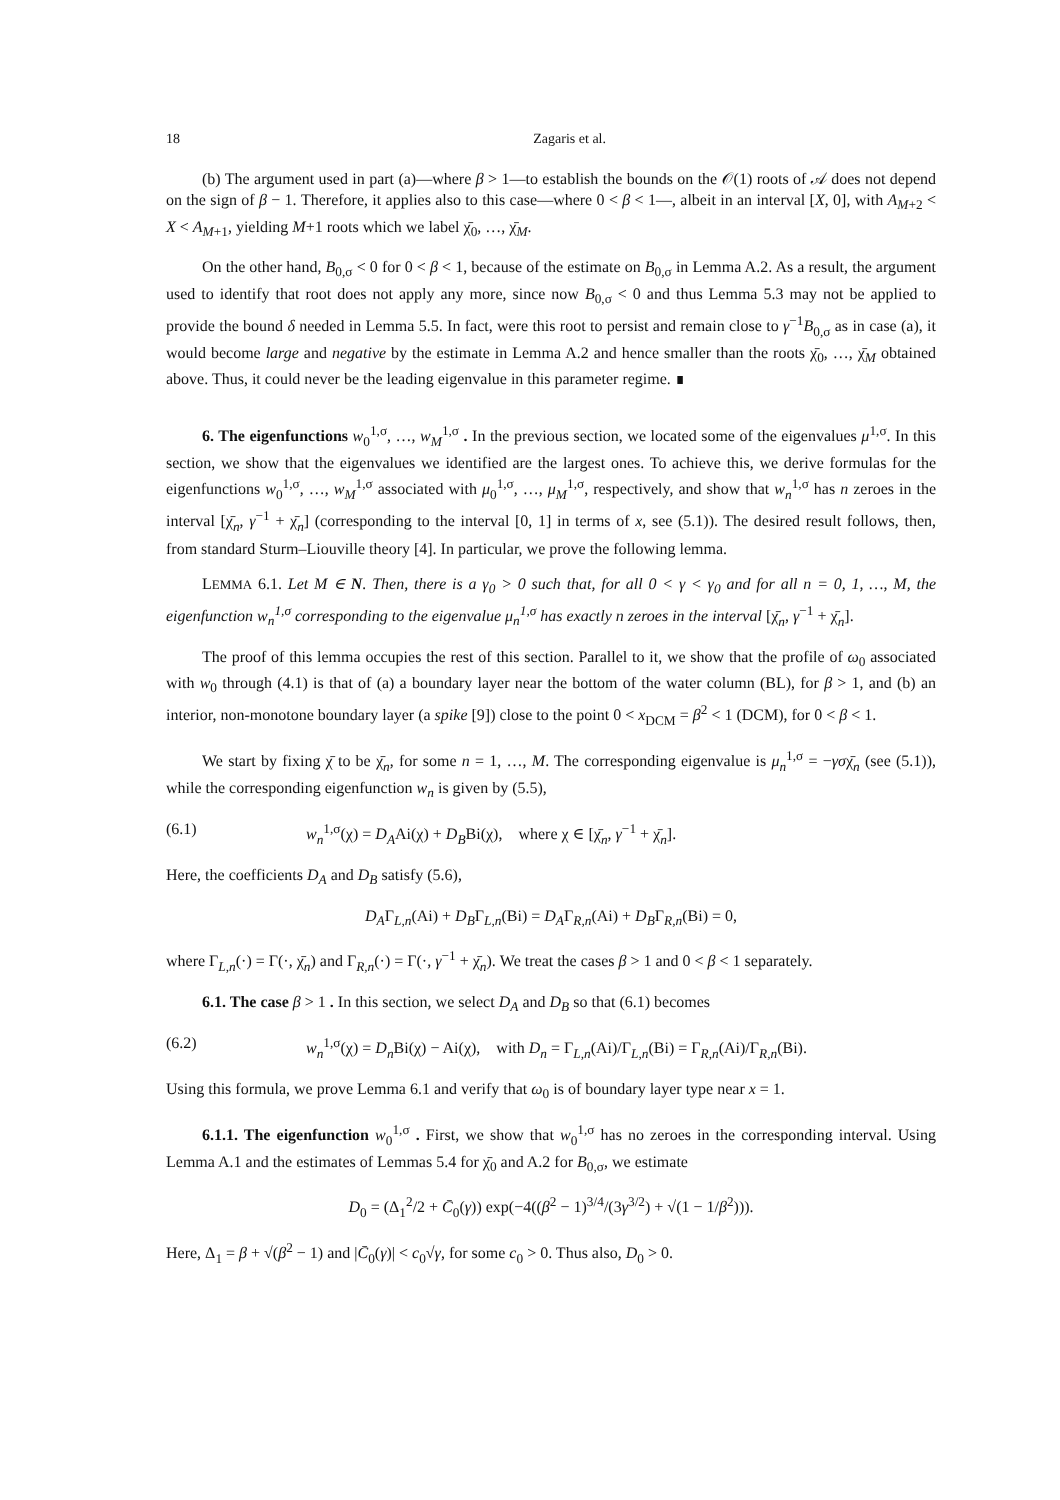18 Zagaris et al.
(b) The argument used in part (a)—where β > 1—to establish the bounds on the 𝒪(1) roots of 𝒜 does not depend on the sign of β − 1. Therefore, it applies also to this case—where 0 < β < 1—, albeit in an interval [X, 0], with A<sub>M+2</sub> < X < A<sub>M+1</sub>, yielding M+1 roots which we label χ̄<sub>0</sub>, …, χ̄<sub>M</sub>.
On the other hand, B<sub>0,σ</sub> < 0 for 0 < β < 1, because of the estimate on B<sub>0,σ</sub> in Lemma A.2. As a result, the argument used to identify that root does not apply any more, since now B<sub>0,σ</sub> < 0 and thus Lemma 5.3 may not be applied to provide the bound δ needed in Lemma 5.5. In fact, were this root to persist and remain close to γ<sup>−1</sup>B<sub>0,σ</sub> as in case (a), it would become large and negative by the estimate in Lemma A.2 and hence smaller than the roots χ̄<sub>0</sub>, …, χ̄<sub>M</sub> obtained above. Thus, it could never be the leading eigenvalue in this parameter regime. ∎
6. The eigenfunctions w<sub>0</sub><sup>1,σ</sup>, …, w<sub>M</sub><sup>1,σ</sup> . In the previous section, we located some of the eigenvalues μ<sup>1,σ</sup>. In this section, we show that the eigenvalues we identified are the largest ones. To achieve this, we derive formulas for the eigenfunctions w<sub>0</sub><sup>1,σ</sup>, …, w<sub>M</sub><sup>1,σ</sup> associated with μ<sub>0</sub><sup>1,σ</sup>, …, μ<sub>M</sub><sup>1,σ</sup>, respectively, and show that w<sub>n</sub><sup>1,σ</sup> has n zeroes in the interval [χ̄<sub>n</sub>, γ<sup>−1</sup> + χ̄<sub>n</sub>] (corresponding to the interval [0, 1] in terms of x, see (5.1)). The desired result follows, then, from standard Sturm–Liouville theory [4]. In particular, we prove the following lemma.
LEMMA 6.1. Let M ∈ N. Then, there is a γ<sub>0</sub> > 0 such that, for all 0 < γ < γ<sub>0</sub> and for all n = 0, 1, …, M, the eigenfunction w<sub>n</sub><sup>1,σ</sup> corresponding to the eigenvalue μ<sub>n</sub><sup>1,σ</sup> has exactly n zeroes in the interval [χ̄<sub>n</sub>, γ<sup>−1</sup> + χ̄<sub>n</sub>].
The proof of this lemma occupies the rest of this section. Parallel to it, we show that the profile of ω<sub>0</sub> associated with w<sub>0</sub> through (4.1) is that of (a) a boundary layer near the bottom of the water column (BL), for β > 1, and (b) an interior, non-monotone boundary layer (a spike [9]) close to the point 0 < x<sub>DCM</sub> = β<sup>2</sup> < 1 (DCM), for 0 < β < 1.
We start by fixing χ̄ to be χ̄<sub>n</sub>, for some n = 1, …, M. The corresponding eigenvalue is μ<sub>n</sub><sup>1,σ</sup> = −γσχ̄<sub>n</sub> (see (5.1)), while the corresponding eigenfunction w<sub>n</sub> is given by (5.5),
(6.1) w<sub>n</sub><sup>1,σ</sup>(χ) = D<sub>A</sub>Ai(χ) + D<sub>B</sub>Bi(χ), where χ ∈ [χ̄<sub>n</sub>, γ<sup>−1</sup> + χ̄<sub>n</sub>].
Here, the coefficients D<sub>A</sub> and D<sub>B</sub> satisfy (5.6),
D<sub>A</sub>Γ<sub>L,n</sub>(Ai) + D<sub>B</sub>Γ<sub>L,n</sub>(Bi) = D<sub>A</sub>Γ<sub>R,n</sub>(Ai) + D<sub>B</sub>Γ<sub>R,n</sub>(Bi) = 0,
where Γ<sub>L,n</sub>(·) = Γ(·, χ̄<sub>n</sub>) and Γ<sub>R,n</sub>(·) = Γ(·, γ<sup>−1</sup> + χ̄<sub>n</sub>). We treat the cases β > 1 and 0 < β < 1 separately.
6.1. The case β > 1 . In this section, we select D<sub>A</sub> and D<sub>B</sub> so that (6.1) becomes
(6.2) w<sub>n</sub><sup>1,σ</sup>(χ) = D<sub>n</sub>Bi(χ) − Ai(χ), with D<sub>n</sub> = Γ<sub>L,n</sub>(Ai)/Γ<sub>L,n</sub>(Bi) = Γ<sub>R,n</sub>(Ai)/Γ<sub>R,n</sub>(Bi).
Using this formula, we prove Lemma 6.1 and verify that ω<sub>0</sub> is of boundary layer type near x = 1.
6.1.1. The eigenfunction w<sub>0</sub><sup>1,σ</sup> . First, we show that w<sub>0</sub><sup>1,σ</sup> has no zeroes in the corresponding interval. Using Lemma A.1 and the estimates of Lemmas 5.4 for χ̄<sub>0</sub> and A.2 for B<sub>0,σ</sub>, we estimate
D<sub>0</sub> = (Δ<sub>1</sub><sup>2</sup>/2 + C̄<sub>0</sub>(γ)) exp(−4((β<sup>2</sup> − 1)<sup>3/4</sup>/(3γ<sup>3/2</sup>) + √(1 − 1/β<sup>2</sup>))).
Here, Δ<sub>1</sub> = β + √(β<sup>2</sup> − 1) and |C̄<sub>0</sub>(γ)| < c<sub>0</sub>√γ, for some c<sub>0</sub> > 0. Thus also, D<sub>0</sub> > 0.